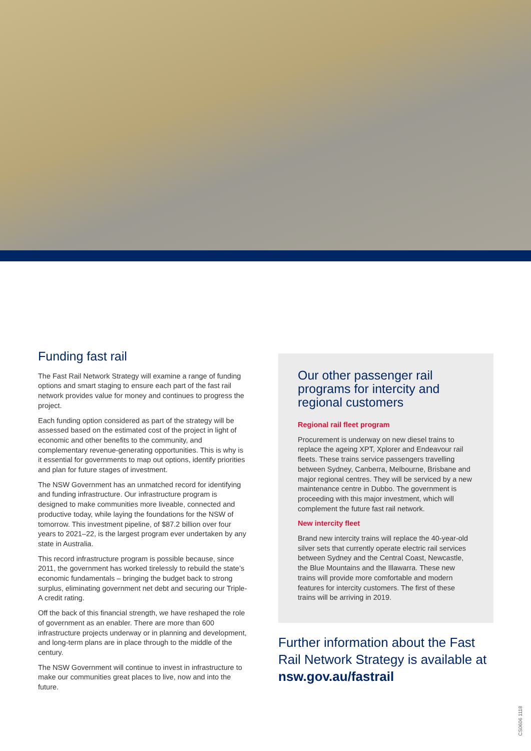Funding fast rail
The Fast Rail Network Strategy will examine a range of funding options and smart staging to ensure each part of the fast rail network provides value for money and continues to progress the project.
Each funding option considered as part of the strategy will be assessed based on the estimated cost of the project in light of economic and other benefits to the community, and complementary revenue-generating opportunities. This is why is it essential for governments to map out options, identify priorities and plan for future stages of investment.
The NSW Government has an unmatched record for identifying and funding infrastructure. Our infrastructure program is designed to make communities more liveable, connected and productive today, while laying the foundations for the NSW of tomorrow. This investment pipeline, of $87.2 billion over four years to 2021–22, is the largest program ever undertaken by any state in Australia.
This record infrastructure program is possible because, since 2011, the government has worked tirelessly to rebuild the state’s economic fundamentals – bringing the budget back to strong surplus, eliminating government net debt and securing our Triple-A credit rating.
Off the back of this financial strength, we have reshaped the role of government as an enabler. There are more than 600 infrastructure projects underway or in planning and development, and long-term plans are in place through to the middle of the century.
The NSW Government will continue to invest in infrastructure to make our communities great places to live, now and into the future.
Our other passenger rail programs for intercity and regional customers
Regional rail fleet program
Procurement is underway on new diesel trains to replace the ageing XPT, Xplorer and Endeavour rail fleets. These trains service passengers travelling between Sydney, Canberra, Melbourne, Brisbane and major regional centres. They will be serviced by a new maintenance centre in Dubbo. The government is proceeding with this major investment, which will complement the future fast rail network.
New intercity fleet
Brand new intercity trains will replace the 40-year-old silver sets that currently operate electric rail services between Sydney and the Central Coast, Newcastle, the Blue Mountains and the Illawarra. These new trains will provide more comfortable and modern features for intercity customers. The first of these trains will be arriving in 2019.
Further information about the Fast Rail Network Strategy is available at nsw.gov.au/fastrail
CS0606 1118